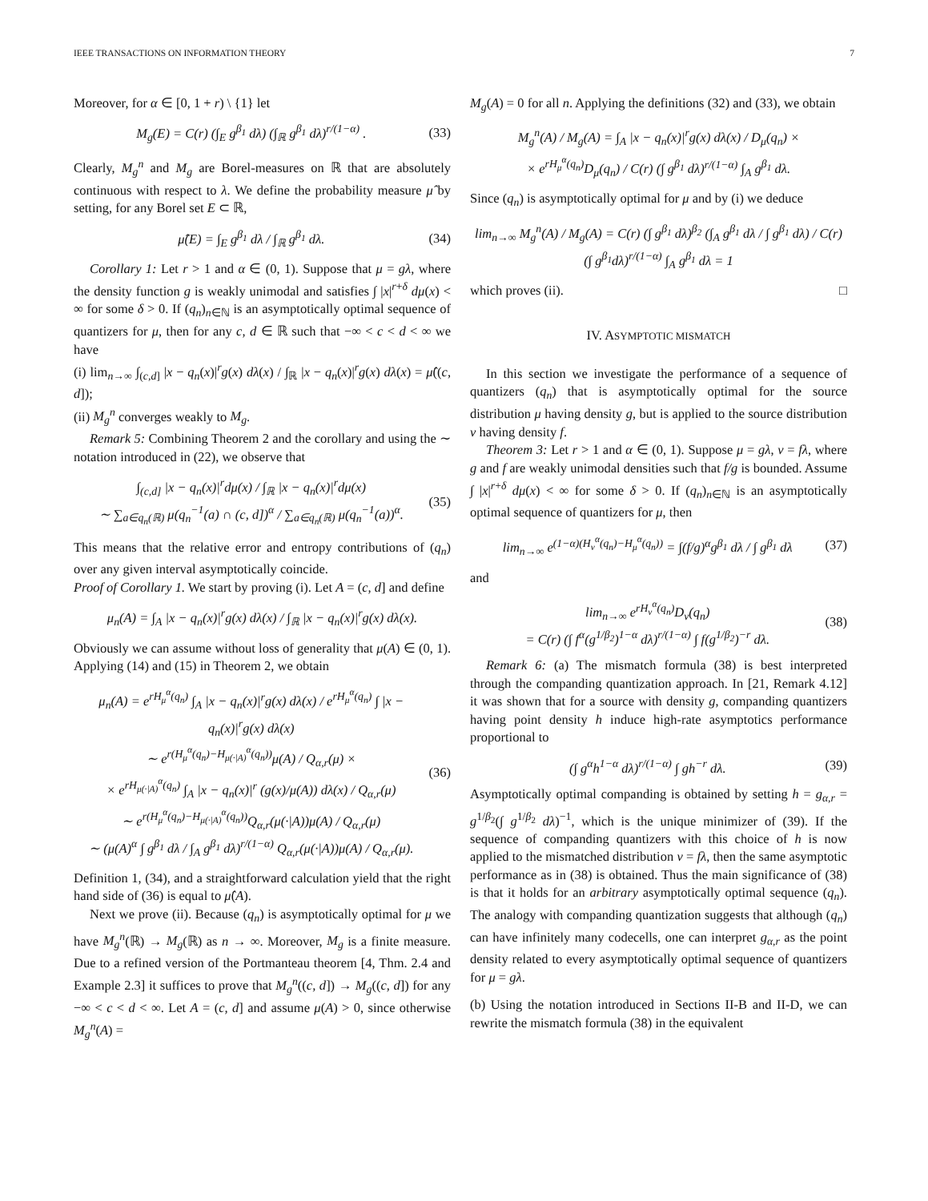IEEE TRANSACTIONS ON INFORMATION THEORY 7
Moreover, for α ∈ [0, 1 + r) \ {1} let
M<sub>g</sub>(E) = C(r) (∫<sub>E</sub> g<sup>β<sub>1</sub></sup> dλ) (∫<sub>ℝ</sub> g<sup>β<sub>1</sub></sup> dλ)<sup>r/(1−α)</sup> . (33)
Clearly, M<sub>g</sub><sup>n</sup> and M<sub>g</sub> are Borel-measures on ℝ that are absolutely continuous with respect to λ. We define the probability measure μ̂ by setting, for any Borel set E ⊂ ℝ,
μ̂(E) = ∫<sub>E</sub> g<sup>β<sub>1</sub></sup> dλ / ∫<sub>ℝ</sub> g<sup>β<sub>1</sub></sup> dλ. (34)
Corollary 1: Let r > 1 and α ∈ (0, 1). Suppose that μ = gλ, where the density function g is weakly unimodal and satisfies ∫ |x|<sup>r+δ</sup> dμ(x) < ∞ for some δ > 0. If (q<sub>n</sub>)<sub>n∈ℕ</sub> is an asymptotically optimal sequence of quantizers for μ, then for any c, d ∈ ℝ such that −∞ < c < d < ∞ we have
(i) lim<sub>n→∞</sub> ∫<sub>(c,d]</sub> |x − q<sub>n</sub>(x)|<sup>r</sup>g(x) dλ(x) / ∫<sub>ℝ</sub> |x − q<sub>n</sub>(x)|<sup>r</sup>g(x) dλ(x) = μ̂((c, d]);
(ii) M<sub>g</sub><sup>n</sup> converges weakly to M<sub>g</sub>.
Remark 5: Combining Theorem 2 and the corollary and using the ∼ notation introduced in (22), we observe that
∫<sub>(c,d]</sub> |x − q<sub>n</sub>(x)|<sup>r</sup>dμ(x) / ∫<sub>ℝ</sub> |x − q<sub>n</sub>(x)|<sup>r</sup>dμ(x)
∼ ∑<sub>a∈q<sub>n</sub>(ℝ)</sub> μ(q<sub>n</sub><sup>−1</sup>(a) ∩ (c, d])<sup>α</sup> / ∑<sub>a∈q<sub>n</sub>(ℝ)</sub> μ(q<sub>n</sub><sup>−1</sup>(a))<sup>α</sup>. (35)
This means that the relative error and entropy contributions of (q<sub>n</sub>) over any given interval asymptotically coincide.
Proof of Corollary 1. We start by proving (i). Let A = (c, d] and define
μ<sub>n</sub>(A) = ∫<sub>A</sub> |x − q<sub>n</sub>(x)|<sup>r</sup>g(x) dλ(x) / ∫<sub>ℝ</sub> |x − q<sub>n</sub>(x)|<sup>r</sup>g(x) dλ(x).
Obviously we can assume without loss of generality that μ(A) ∈ (0, 1). Applying (14) and (15) in Theorem 2, we obtain
μ<sub>n</sub>(A) = e<sup>rH<sub>μ</sub><sup>α</sup>(q<sub>n</sub>)</sup> ∫<sub>A</sub> |x − q<sub>n</sub>(x)|<sup>r</sup>g(x) dλ(x) / e<sup>rH<sub>μ</sub><sup>α</sup>(q<sub>n</sub>)</sup> ∫ |x − q<sub>n</sub>(x)|<sup>r</sup>g(x) dλ(x)
∼ e<sup>r(H<sub>μ</sub><sup>α</sup>(q<sub>n</sub>)−H<sub>μ(·|A)</sub><sup>α</sup>(q<sub>n</sub>))</sup>μ(A) / Q<sub>α,r</sub>(μ) ×
× e<sup>rH<sub>μ(·|A)</sub><sup>α</sup>(q<sub>n</sub>)</sup> ∫<sub>A</sub> |x − q<sub>n</sub>(x)|<sup>r</sup> (g(x)/μ(A)) dλ(x) / Q<sub>α,r</sub>(μ)
∼ e<sup>r(H<sub>μ</sub><sup>α</sup>(q<sub>n</sub>)−H<sub>μ(·|A)</sub><sup>α</sup>(q<sub>n</sub>))</sup>Q<sub>α,r</sub>(μ(·|A))μ(A) / Q<sub>α,r</sub>(μ)
∼ (μ(A)<sup>α</sup> ∫ g<sup>β<sub>1</sub></sup> dλ / ∫<sub>A</sub> g<sup>β<sub>1</sub></sup> dλ)<sup>r/(1−α)</sup> Q<sub>α,r</sub>(μ(·|A))μ(A) / Q<sub>α,r</sub>(μ). (36)
Definition 1, (34), and a straightforward calculation yield that the right hand side of (36) is equal to μ̂(A).
Next we prove (ii). Because (q<sub>n</sub>) is asymptotically optimal for μ we have M<sub>g</sub><sup>n</sup>(ℝ) → M<sub>g</sub>(ℝ) as n → ∞. Moreover, M<sub>g</sub> is a finite measure. Due to a refined version of the Portmanteau theorem [4, Thm. 2.4 and Example 2.3] it suffices to prove that M<sub>g</sub><sup>n</sup>((c, d]) → M<sub>g</sub>((c, d]) for any −∞ < c < d < ∞. Let A = (c, d] and assume μ(A) > 0, since otherwise M<sub>g</sub><sup>n</sup>(A) =
M<sub>g</sub>(A) = 0 for all n. Applying the definitions (32) and (33), we obtain
M<sub>g</sub><sup>n</sup>(A) / M<sub>g</sub>(A) = ∫<sub>A</sub> |x − q<sub>n</sub>(x)|<sup>r</sup>g(x) dλ(x) / D<sub>μ</sub>(q<sub>n</sub>) ×
× e<sup>rH<sub>μ</sub><sup>α</sup>(q<sub>n</sub>)</sup>D<sub>μ</sub>(q<sub>n</sub>) / C(r) (∫ g<sup>β<sub>1</sub></sup> dλ)<sup>r/(1−α)</sup> ∫<sub>A</sub> g<sup>β<sub>1</sub></sup> dλ.
Since (q<sub>n</sub>) is asymptotically optimal for μ and by (i) we deduce
lim<sub>n→∞</sub> M<sub>g</sub><sup>n</sup>(A) / M<sub>g</sub>(A) = C(r) (∫ g<sup>β<sub>1</sub></sup> dλ)<sup>β<sub>2</sub></sup> (∫<sub>A</sub> g<sup>β<sub>1</sub></sup> dλ / ∫ g<sup>β<sub>1</sub></sup> dλ) / C(r) (∫ g<sup>β<sub>1</sub></sup>dλ)<sup>r/(1−α)</sup> ∫<sub>A</sub> g<sup>β<sub>1</sub></sup> dλ = 1
which proves (ii). □
IV. ASYMPTOTIC MISMATCH
In this section we investigate the performance of a sequence of quantizers (q<sub>n</sub>) that is asymptotically optimal for the source distribution μ having density g, but is applied to the source distribution ν having density f.
Theorem 3: Let r > 1 and α ∈ (0, 1). Suppose μ = gλ, ν = fλ, where g and f are weakly unimodal densities such that f/g is bounded. Assume ∫ |x|<sup>r+δ</sup> dμ(x) < ∞ for some δ > 0. If (q<sub>n</sub>)<sub>n∈ℕ</sub> is an asymptotically optimal sequence of quantizers for μ, then
lim<sub>n→∞</sub> e<sup>(1−α)(H<sub>ν</sub><sup>α</sup>(q<sub>n</sub>)−H<sub>μ</sub><sup>α</sup>(q<sub>n</sub>))</sup> = ∫(f/g)<sup>α</sup>g<sup>β<sub>1</sub></sup> dλ / ∫ g<sup>β<sub>1</sub></sup> dλ (37)
and
lim<sub>n→∞</sub> e<sup>rH<sub>ν</sub><sup>α</sup>(q<sub>n</sub>)</sup>D<sub>ν</sub>(q<sub>n</sub>)
= C(r) (∫ f<sup>α</sup>(g<sup>1/β<sub>2</sub></sup>)<sup>1−α</sup> dλ)<sup>r/(1−α)</sup> ∫ f(g<sup>1/β<sub>2</sub></sup>)<sup>−r</sup> dλ. (38)
Remark 6: (a) The mismatch formula (38) is best interpreted through the companding quantization approach. In [21, Remark 4.12] it was shown that for a source with density g, companding quantizers having point density h induce high-rate asymptotics performance proportional to
(∫ g<sup>α</sup>h<sup>1−α</sup> dλ)<sup>r/(1−α)</sup> ∫ gh<sup>−r</sup> dλ. (39)
Asymptotically optimal companding is obtained by setting h = g<sub>α,r</sub> = g<sup>1/β<sub>2</sub></sup>(∫ g<sup>1/β<sub>2</sub></sup> dλ)<sup>−1</sup>, which is the unique minimizer of (39). If the sequence of companding quantizers with this choice of h is now applied to the mismatched distribution ν = fλ, then the same asymptotic performance as in (38) is obtained. Thus the main significance of (38) is that it holds for an arbitrary asymptotically optimal sequence (q<sub>n</sub>). The analogy with companding quantization suggests that although (q<sub>n</sub>) can have infinitely many codecells, one can interpret g<sub>α,r</sub> as the point density related to every asymptotically optimal sequence of quantizers for μ = gλ.
(b) Using the notation introduced in Sections II-B and II-D, we can rewrite the mismatch formula (38) in the equivalent